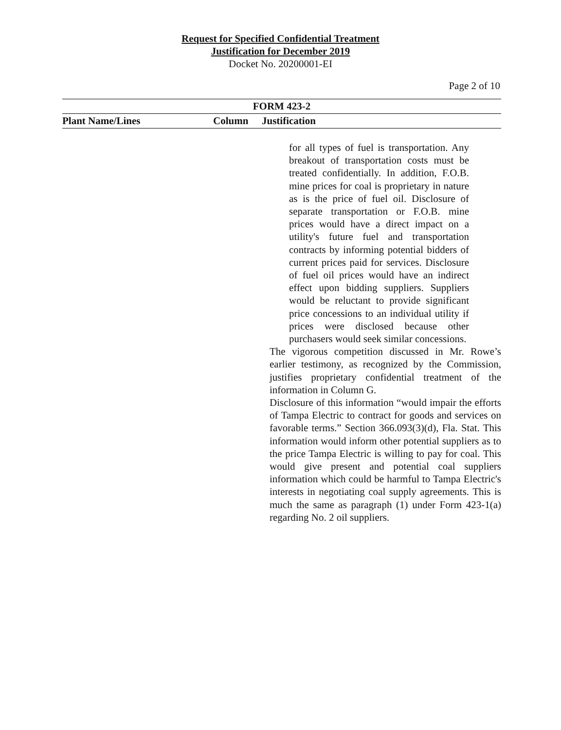Request for Specified Confidential Treatment
Justification for December 2019
Docket No. 20200001-EI
Page 2 of 10
| FORM 423-2 | | |
| --- | --- | --- |
| Plant Name/Lines | Column | Justification |
for all types of fuel is transportation. Any breakout of transportation costs must be treated confidentially. In addition, F.O.B. mine prices for coal is proprietary in nature as is the price of fuel oil. Disclosure of separate transportation or F.O.B. mine prices would have a direct impact on a utility's future fuel and transportation contracts by informing potential bidders of current prices paid for services. Disclosure of fuel oil prices would have an indirect effect upon bidding suppliers. Suppliers would be reluctant to provide significant price concessions to an individual utility if prices were disclosed because other purchasers would seek similar concessions.
The vigorous competition discussed in Mr. Rowe’s earlier testimony, as recognized by the Commission, justifies proprietary confidential treatment of the information in Column G.
Disclosure of this information “would impair the efforts of Tampa Electric to contract for goods and services on favorable terms.” Section 366.093(3)(d), Fla. Stat. This information would inform other potential suppliers as to the price Tampa Electric is willing to pay for coal. This would give present and potential coal suppliers information which could be harmful to Tampa Electric's interests in negotiating coal supply agreements. This is much the same as paragraph (1) under Form 423-1(a) regarding No. 2 oil suppliers.